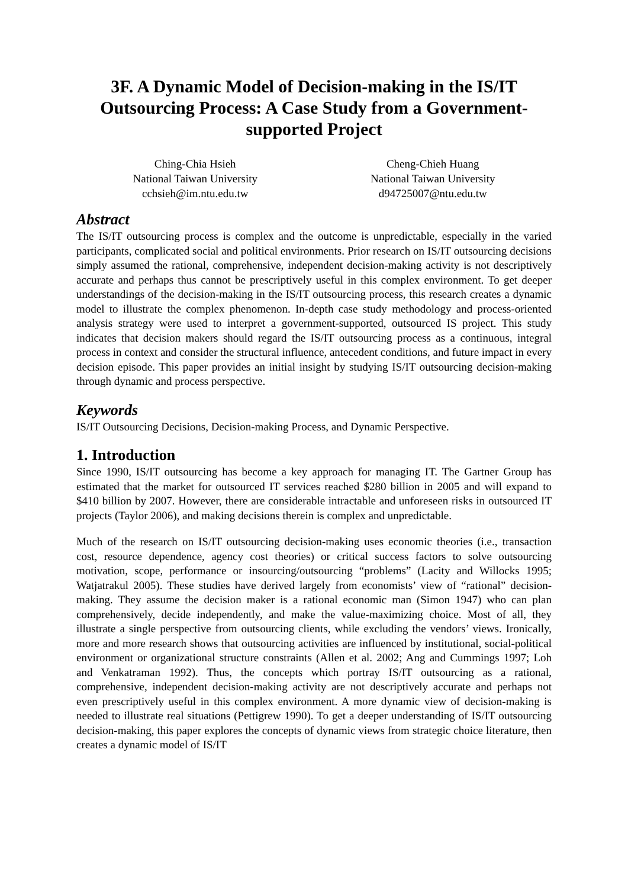3F. A Dynamic Model of Decision-making in the IS/IT Outsourcing Process: A Case Study from a Government-supported Project
Ching-Chia Hsieh
National Taiwan University
cchsieh@im.ntu.edu.tw
Cheng-Chieh Huang
National Taiwan University
d94725007@ntu.edu.tw
Abstract
The IS/IT outsourcing process is complex and the outcome is unpredictable, especially in the varied participants, complicated social and political environments. Prior research on IS/IT outsourcing decisions simply assumed the rational, comprehensive, independent decision-making activity is not descriptively accurate and perhaps thus cannot be prescriptively useful in this complex environment. To get deeper understandings of the decision-making in the IS/IT outsourcing process, this research creates a dynamic model to illustrate the complex phenomenon. In-depth case study methodology and process-oriented analysis strategy were used to interpret a government-supported, outsourced IS project. This study indicates that decision makers should regard the IS/IT outsourcing process as a continuous, integral process in context and consider the structural influence, antecedent conditions, and future impact in every decision episode. This paper provides an initial insight by studying IS/IT outsourcing decision-making through dynamic and process perspective.
Keywords
IS/IT Outsourcing Decisions, Decision-making Process, and Dynamic Perspective.
1. Introduction
Since 1990, IS/IT outsourcing has become a key approach for managing IT. The Gartner Group has estimated that the market for outsourced IT services reached $280 billion in 2005 and will expand to $410 billion by 2007. However, there are considerable intractable and unforeseen risks in outsourced IT projects (Taylor 2006), and making decisions therein is complex and unpredictable.
Much of the research on IS/IT outsourcing decision-making uses economic theories (i.e., transaction cost, resource dependence, agency cost theories) or critical success factors to solve outsourcing motivation, scope, performance or insourcing/outsourcing “problems” (Lacity and Willocks 1995; Watjatrakul 2005). These studies have derived largely from economists’ view of “rational” decision-making. They assume the decision maker is a rational economic man (Simon 1947) who can plan comprehensively, decide independently, and make the value-maximizing choice. Most of all, they illustrate a single perspective from outsourcing clients, while excluding the vendors’ views. Ironically, more and more research shows that outsourcing activities are influenced by institutional, social-political environment or organizational structure constraints (Allen et al. 2002; Ang and Cummings 1997; Loh and Venkatraman 1992). Thus, the concepts which portray IS/IT outsourcing as a rational, comprehensive, independent decision-making activity are not descriptively accurate and perhaps not even prescriptively useful in this complex environment. A more dynamic view of decision-making is needed to illustrate real situations (Pettigrew 1990). To get a deeper understanding of IS/IT outsourcing decision-making, this paper explores the concepts of dynamic views from strategic choice literature, then creates a dynamic model of IS/IT